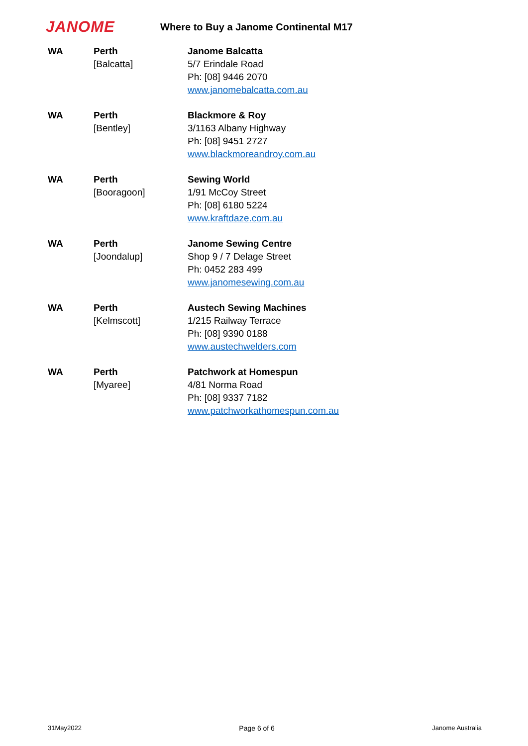JANOME
Where to Buy a Janome Continental M17
| WA | Perth [Balcatta] | Janome Balcatta 5/7 Erindale Road Ph: [08] 9446 2070 www.janomebalcatta.com.au |
| WA | Perth [Bentley] | Blackmore & Roy 3/1163 Albany Highway Ph: [08] 9451 2727 www.blackmoreandroy.com.au |
| WA | Perth [Booragoon] | Sewing World 1/91 McCoy Street Ph: [08] 6180 5224 www.kraftdaze.com.au |
| WA | Perth [Joondalup] | Janome Sewing Centre Shop 9 / 7 Delage Street Ph: 0452 283 499 www.janomesewing.com.au |
| WA | Perth [Kelmscott] | Austech Sewing Machines 1/215 Railway Terrace Ph: [08] 9390 0188 www.austechwelders.com |
| WA | Perth [Myaree] | Patchwork at Homespun 4/81 Norma Road Ph: [08] 9337 7182 www.patchworkathomespun.com.au |
31May2022 Page 6 of 6 Janome Australia